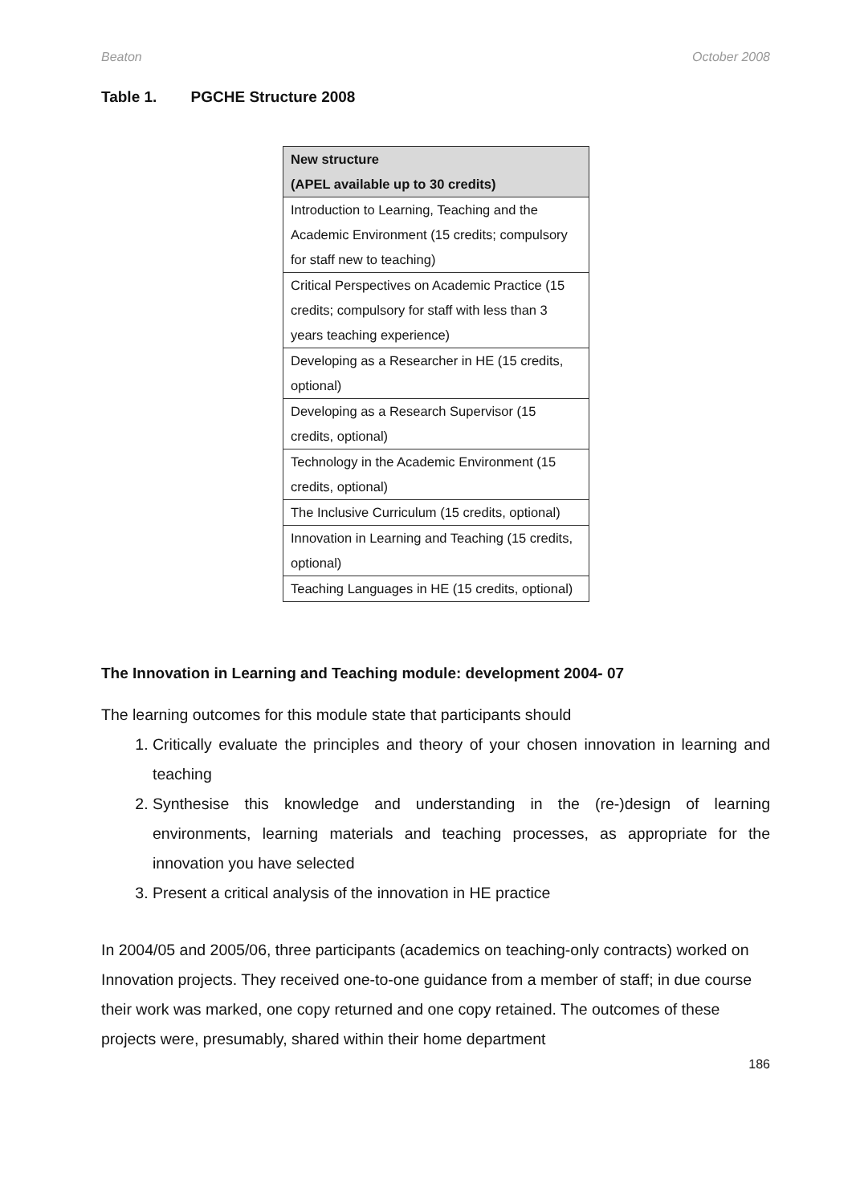Beaton October 2008
Table 1. PGCHE Structure 2008
| New structure (APEL available up to 30 credits) |
| --- |
| Introduction to Learning, Teaching and the Academic Environment (15 credits; compulsory for staff new to teaching) |
| Critical Perspectives on Academic Practice (15 credits; compulsory for staff with less than 3 years teaching experience) |
| Developing as a Researcher in HE (15 credits, optional) |
| Developing as a Research Supervisor (15 credits, optional) |
| Technology in the Academic Environment (15 credits, optional) |
| The Inclusive Curriculum (15 credits, optional) |
| Innovation in Learning and Teaching (15 credits, optional) |
| Teaching Languages in HE (15 credits, optional) |
The Innovation in Learning and Teaching module: development 2004- 07
The learning outcomes for this module state that participants should
1. Critically evaluate the principles and theory of your chosen innovation in learning and teaching
2. Synthesise this knowledge and understanding in the (re-)design of learning environments, learning materials and teaching processes, as appropriate for the innovation you have selected
3. Present a critical analysis of the innovation in HE practice
In 2004/05 and 2005/06, three participants (academics on teaching-only contracts) worked on Innovation projects. They received one-to-one guidance from a member of staff; in due course their work was marked, one copy returned and one copy retained. The outcomes of these projects were, presumably, shared within their home department
186